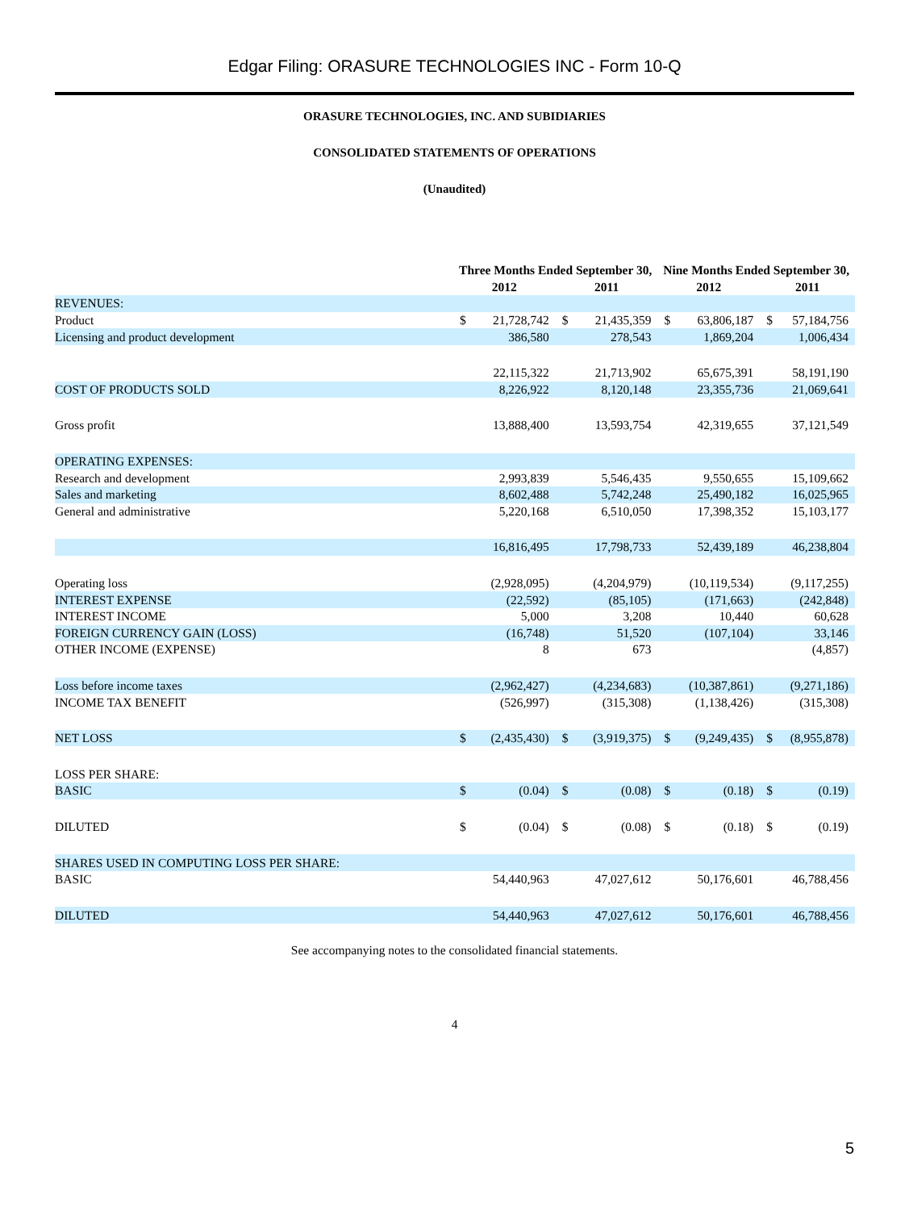Edgar Filing: ORASURE TECHNOLOGIES INC - Form 10-Q
ORASURE TECHNOLOGIES, INC. AND SUBIDIARIES
CONSOLIDATED STATEMENTS OF OPERATIONS
(Unaudited)
| | Three Months Ended September 30, | | | | Nine Months Ended September 30, | | | |
| --- | --- | --- | --- | --- | --- | --- | --- | --- |
| | 2012 | | 2011 | | 2012 | | 2011 | |
| REVENUES: | | | | | | | | |
| Product | $ | 21,728,742 | $ | 21,435,359 | $ | 63,806,187 | $ | 57,184,756 |
| Licensing and product development | | 386,580 | | 278,543 | | 1,869,204 | | 1,006,434 |
| | | 22,115,322 | | 21,713,902 | | 65,675,391 | | 58,191,190 |
| COST OF PRODUCTS SOLD | | 8,226,922 | | 8,120,148 | | 23,355,736 | | 21,069,641 |
| Gross profit | | 13,888,400 | | 13,593,754 | | 42,319,655 | | 37,121,549 |
| OPERATING EXPENSES: | | | | | | | | |
| Research and development | | 2,993,839 | | 5,546,435 | | 9,550,655 | | 15,109,662 |
| Sales and marketing | | 8,602,488 | | 5,742,248 | | 25,490,182 | | 16,025,965 |
| General and administrative | | 5,220,168 | | 6,510,050 | | 17,398,352 | | 15,103,177 |
| | | 16,816,495 | | 17,798,733 | | 52,439,189 | | 46,238,804 |
| Operating loss | | (2,928,095) | | (4,204,979) | | (10,119,534) | | (9,117,255) |
| INTEREST EXPENSE | | (22,592) | | (85,105) | | (171,663) | | (242,848) |
| INTEREST INCOME | | 5,000 | | 3,208 | | 10,440 | | 60,628 |
| FOREIGN CURRENCY GAIN (LOSS) | | (16,748) | | 51,520 | | (107,104) | | 33,146 |
| OTHER INCOME (EXPENSE) | | 8 | | 673 | | | | (4,857) |
| Loss before income taxes | | (2,962,427) | | (4,234,683) | | (10,387,861) | | (9,271,186) |
| INCOME TAX BENEFIT | | (526,997) | | (315,308) | | (1,138,426) | | (315,308) |
| NET LOSS | $ | (2,435,430) | $ | (3,919,375) | $ | (9,249,435) | $ | (8,955,878) |
| LOSS PER SHARE: | | | | | | | | |
| BASIC | $ | (0.04) | $ | (0.08) | $ | (0.18) | $ | (0.19) |
| DILUTED | $ | (0.04) | $ | (0.08) | $ | (0.18) | $ | (0.19) |
| SHARES USED IN COMPUTING LOSS PER SHARE: | | | | | | | | |
| BASIC | | 54,440,963 | | 47,027,612 | | 50,176,601 | | 46,788,456 |
| DILUTED | | 54,440,963 | | 47,027,612 | | 50,176,601 | | 46,788,456 |
See accompanying notes to the consolidated financial statements.
4
5